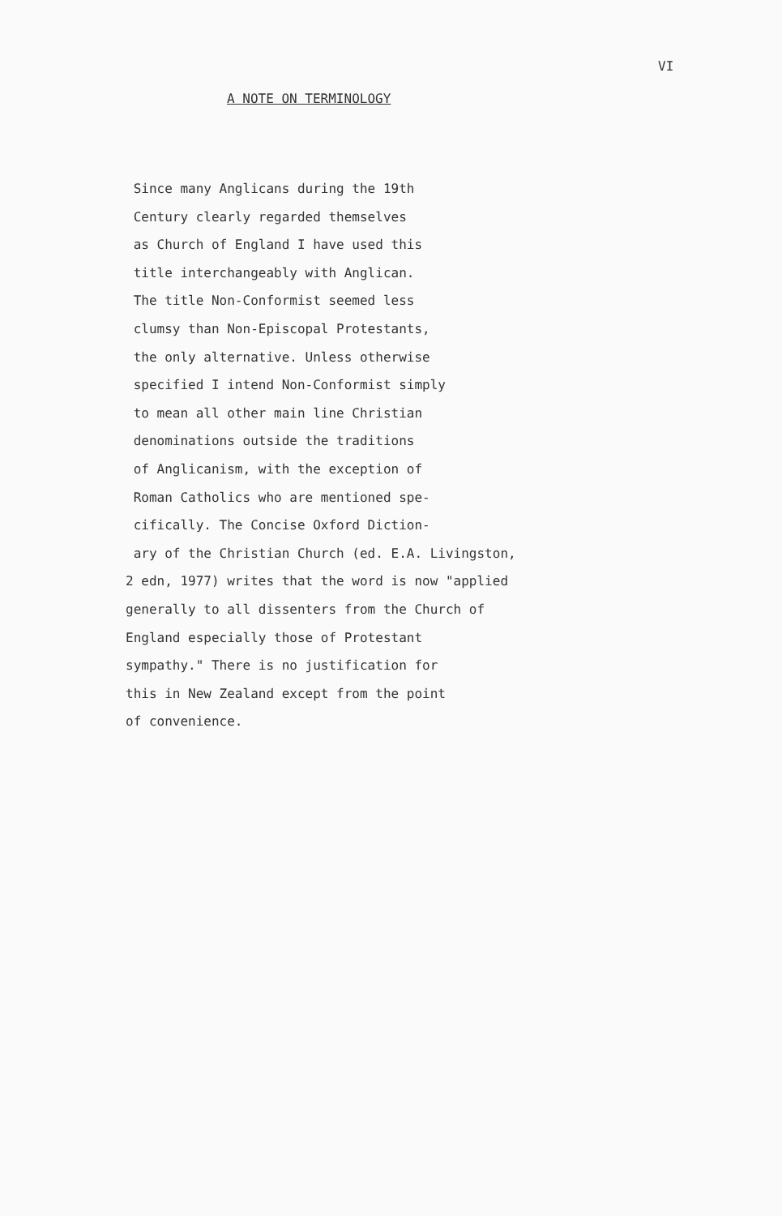VI
A NOTE ON TERMINOLOGY
Since many Anglicans during the 19th
Century clearly regarded themselves
as Church of England I have used this
title interchangeably with Anglican.
The title Non-Conformist seemed less
clumsy than Non-Episcopal Protestants,
the only alternative. Unless otherwise
specified I intend Non-Conformist simply
to mean all other main line Christian
denominations outside the traditions
of Anglicanism, with the exception of
Roman Catholics who are mentioned spe-
cifically. The Concise Oxford Diction-
ary of the Christian Church (ed. E.A. Livingston,
2 edn, 1977) writes that the word is now "applied
generally to all dissenters from the Church of
England especially those of Protestant
sympathy." There is no justification for
this in New Zealand except from the point
of convenience.